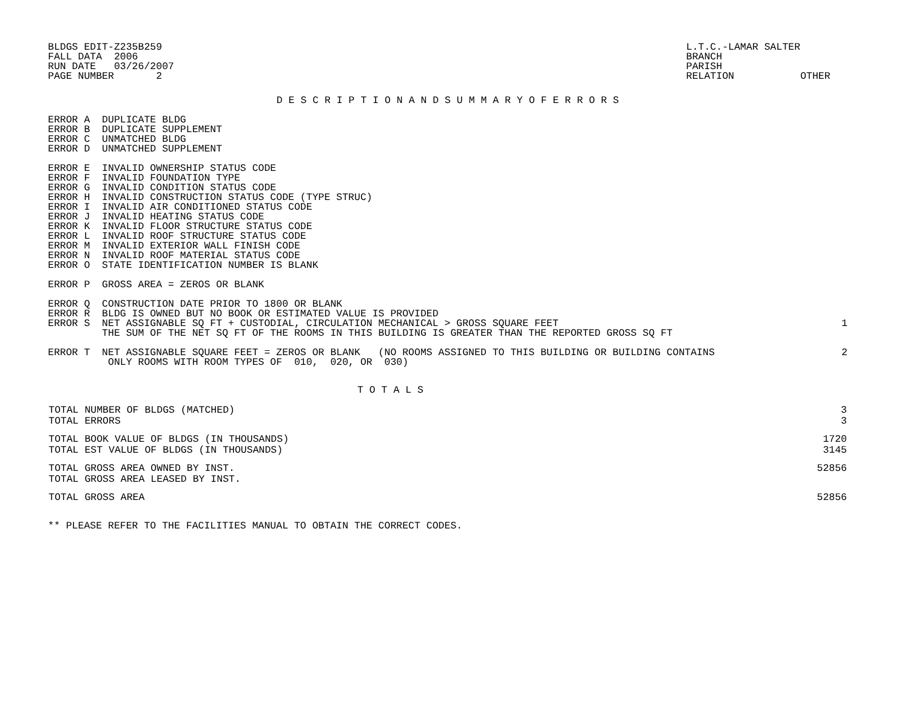BLDGS EDIT-Z235B259
FALL DATA  2006
RUN DATE   03/26/2007
PAGE NUMBER       2
L.T.C.-LAMAR SALTER
BRANCH
PARISH
RELATION           OTHER
D E S C R I P T I O N A N D S U M M A R Y O F E R R O R S
ERROR A  DUPLICATE BLDG
ERROR B  DUPLICATE SUPPLEMENT
ERROR C  UNMATCHED BLDG
ERROR D  UNMATCHED SUPPLEMENT

ERROR E  INVALID OWNERSHIP STATUS CODE
ERROR F  INVALID FOUNDATION TYPE
ERROR G  INVALID CONDITION STATUS CODE
ERROR H  INVALID CONSTRUCTION STATUS CODE (TYPE STRUC)
ERROR I  INVALID AIR CONDITIONED STATUS CODE
ERROR J  INVALID HEATING STATUS CODE
ERROR K  INVALID FLOOR STRUCTURE STATUS CODE
ERROR L  INVALID ROOF STRUCTURE STATUS CODE
ERROR M  INVALID EXTERIOR WALL FINISH CODE
ERROR N  INVALID ROOF MATERIAL STATUS CODE
ERROR O  STATE IDENTIFICATION NUMBER IS BLANK

ERROR P  GROSS AREA = ZEROS OR BLANK

ERROR Q  CONSTRUCTION DATE PRIOR TO 1800 OR BLANK
ERROR R  BLDG IS OWNED BUT NO BOOK OR ESTIMATED VALUE IS PROVIDED
ERROR S  NET ASSIGNABLE SQ FT + CUSTODIAL, CIRCULATION MECHANICAL > GROSS SQUARE FEET
         THE SUM OF THE NET SQ FT OF THE ROOMS IN THIS BUILDING IS GREATER THAN THE REPORTED GROSS SQ FT
1
ERROR T  NET ASSIGNABLE SQUARE FEET = ZEROS OR BLANK   (NO ROOMS ASSIGNED TO THIS BUILDING OR BUILDING CONTAINS
          ONLY ROOMS WITH ROOM TYPES OF  010,  020, OR  030)
2
T O T A L S
| TOTAL NUMBER OF BLDGS (MATCHED) | 3 |
| TOTAL ERRORS | 3 |
| TOTAL BOOK VALUE OF BLDGS (IN THOUSANDS) | 1720 |
| TOTAL EST VALUE OF BLDGS (IN THOUSANDS) | 3145 |
| TOTAL GROSS AREA OWNED BY INST. | 52856 |
| TOTAL GROSS AREA LEASED BY INST. | |
| TOTAL GROSS AREA | 52856 |
** PLEASE REFER TO THE FACILITIES MANUAL TO OBTAIN THE CORRECT CODES.